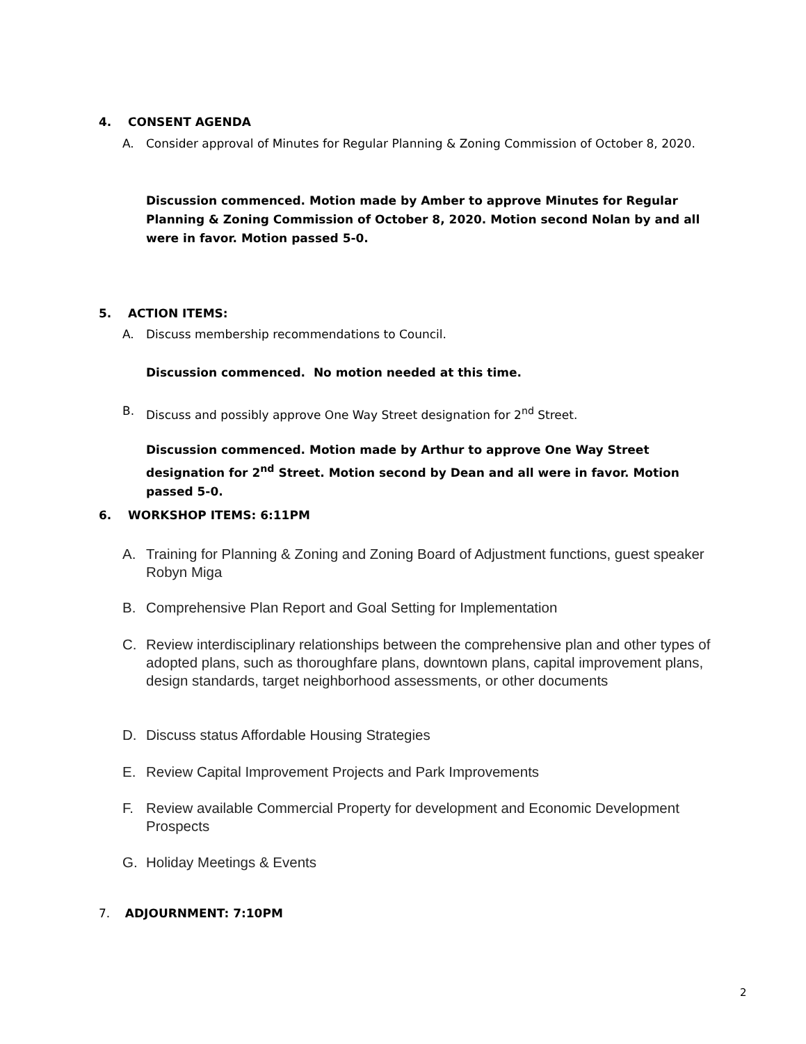4. CONSENT AGENDA
A. Consider approval of Minutes for Regular Planning & Zoning Commission of October 8, 2020.
Discussion commenced. Motion made by Amber to approve Minutes for Regular Planning & Zoning Commission of October 8, 2020. Motion second Nolan by and all were in favor. Motion passed 5-0.
5. ACTION ITEMS:
A. Discuss membership recommendations to Council.
Discussion commenced. No motion needed at this time.
B. Discuss and possibly approve One Way Street designation for 2<sup>nd</sup> Street.
Discussion commenced. Motion made by Arthur to approve One Way Street designation for 2<sup>nd</sup> Street. Motion second by Dean and all were in favor. Motion passed 5-0.
6. WORKSHOP ITEMS: 6:11PM
A. Training for Planning & Zoning and Zoning Board of Adjustment functions, guest speaker Robyn Miga
B. Comprehensive Plan Report and Goal Setting for Implementation
C. Review interdisciplinary relationships between the comprehensive plan and other types of adopted plans, such as thoroughfare plans, downtown plans, capital improvement plans, design standards, target neighborhood assessments, or other documents
D. Discuss status Affordable Housing Strategies
E. Review Capital Improvement Projects and Park Improvements
F. Review available Commercial Property for development and Economic Development Prospects
G. Holiday Meetings & Events
7. ADJOURNMENT: 7:10PM
2